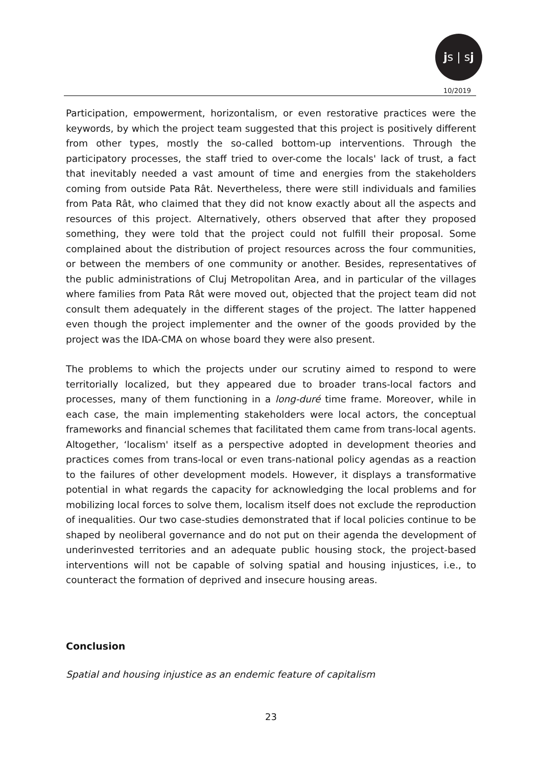js | sj
10/2019
Participation, empowerment, horizontalism, or even restorative practices were the keywords, by which the project team suggested that this project is positively different from other types, mostly the so-called bottom-up interventions. Through the participatory processes, the staff tried to over-come the locals' lack of trust, a fact that inevitably needed a vast amount of time and energies from the stakeholders coming from outside Pata Rât. Nevertheless, there were still individuals and families from Pata Rât, who claimed that they did not know exactly about all the aspects and resources of this project. Alternatively, others observed that after they proposed something, they were told that the project could not fulfill their proposal. Some complained about the distribution of project resources across the four communities, or between the members of one community or another. Besides, representatives of the public administrations of Cluj Metropolitan Area, and in particular of the villages where families from Pata Rât were moved out, objected that the project team did not consult them adequately in the different stages of the project. The latter happened even though the project implementer and the owner of the goods provided by the project was the IDA-CMA on whose board they were also present.
The problems to which the projects under our scrutiny aimed to respond to were territorially localized, but they appeared due to broader trans-local factors and processes, many of them functioning in a long-duré time frame. Moreover, while in each case, the main implementing stakeholders were local actors, the conceptual frameworks and financial schemes that facilitated them came from trans-local agents. Altogether, ‘localism' itself as a perspective adopted in development theories and practices comes from trans-local or even trans-national policy agendas as a reaction to the failures of other development models. However, it displays a transformative potential in what regards the capacity for acknowledging the local problems and for mobilizing local forces to solve them, localism itself does not exclude the reproduction of inequalities. Our two case-studies demonstrated that if local policies continue to be shaped by neoliberal governance and do not put on their agenda the development of underinvested territories and an adequate public housing stock, the project-based interventions will not be capable of solving spatial and housing injustices, i.e., to counteract the formation of deprived and insecure housing areas.
Conclusion
Spatial and housing injustice as an endemic feature of capitalism
23